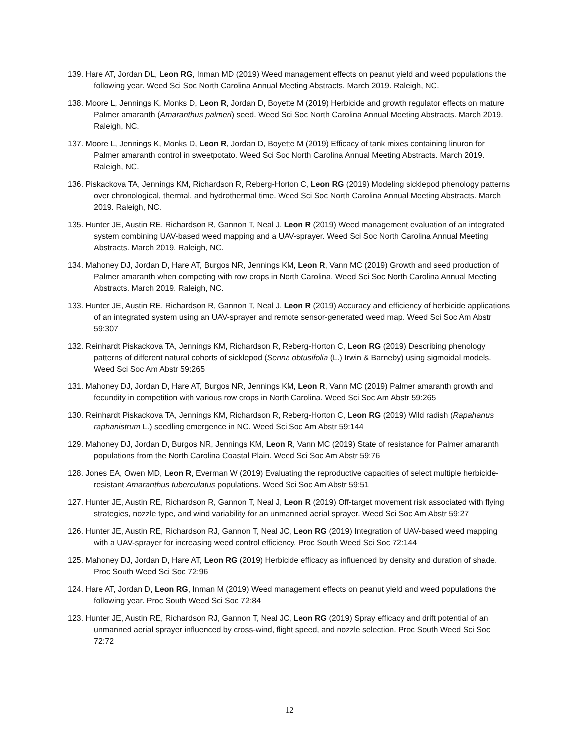139. Hare AT, Jordan DL, Leon RG, Inman MD (2019) Weed management effects on peanut yield and weed populations the following year. Weed Sci Soc North Carolina Annual Meeting Abstracts. March 2019. Raleigh, NC.
138. Moore L, Jennings K, Monks D, Leon R, Jordan D, Boyette M (2019) Herbicide and growth regulator effects on mature Palmer amaranth (Amaranthus palmeri) seed. Weed Sci Soc North Carolina Annual Meeting Abstracts. March 2019. Raleigh, NC.
137. Moore L, Jennings K, Monks D, Leon R, Jordan D, Boyette M (2019) Efficacy of tank mixes containing linuron for Palmer amaranth control in sweetpotato. Weed Sci Soc North Carolina Annual Meeting Abstracts. March 2019. Raleigh, NC.
136. Piskackova TA, Jennings KM, Richardson R, Reberg-Horton C, Leon RG (2019) Modeling sicklepod phenology patterns over chronological, thermal, and hydrothermal time. Weed Sci Soc North Carolina Annual Meeting Abstracts. March 2019. Raleigh, NC.
135. Hunter JE, Austin RE, Richardson R, Gannon T, Neal J, Leon R (2019) Weed management evaluation of an integrated system combining UAV-based weed mapping and a UAV-sprayer. Weed Sci Soc North Carolina Annual Meeting Abstracts. March 2019. Raleigh, NC.
134. Mahoney DJ, Jordan D, Hare AT, Burgos NR, Jennings KM, Leon R, Vann MC (2019) Growth and seed production of Palmer amaranth when competing with row crops in North Carolina. Weed Sci Soc North Carolina Annual Meeting Abstracts. March 2019. Raleigh, NC.
133. Hunter JE, Austin RE, Richardson R, Gannon T, Neal J, Leon R (2019) Accuracy and efficiency of herbicide applications of an integrated system using an UAV-sprayer and remote sensor-generated weed map. Weed Sci Soc Am Abstr 59:307
132. Reinhardt Piskackova TA, Jennings KM, Richardson R, Reberg-Horton C, Leon RG (2019) Describing phenology patterns of different natural cohorts of sicklepod (Senna obtusifolia (L.) Irwin & Barneby) using sigmoidal models. Weed Sci Soc Am Abstr 59:265
131. Mahoney DJ, Jordan D, Hare AT, Burgos NR, Jennings KM, Leon R, Vann MC (2019) Palmer amaranth growth and fecundity in competition with various row crops in North Carolina. Weed Sci Soc Am Abstr 59:265
130. Reinhardt Piskackova TA, Jennings KM, Richardson R, Reberg-Horton C, Leon RG (2019) Wild radish (Rapahanus raphanistrum L.) seedling emergence in NC. Weed Sci Soc Am Abstr 59:144
129. Mahoney DJ, Jordan D, Burgos NR, Jennings KM, Leon R, Vann MC (2019) State of resistance for Palmer amaranth populations from the North Carolina Coastal Plain. Weed Sci Soc Am Abstr 59:76
128. Jones EA, Owen MD, Leon R, Everman W (2019) Evaluating the reproductive capacities of select multiple herbicide-resistant Amaranthus tuberculatus populations. Weed Sci Soc Am Abstr 59:51
127. Hunter JE, Austin RE, Richardson R, Gannon T, Neal J, Leon R (2019) Off-target movement risk associated with flying strategies, nozzle type, and wind variability for an unmanned aerial sprayer. Weed Sci Soc Am Abstr 59:27
126. Hunter JE, Austin RE, Richardson RJ, Gannon T, Neal JC, Leon RG (2019) Integration of UAV-based weed mapping with a UAV-sprayer for increasing weed control efficiency. Proc South Weed Sci Soc 72:144
125. Mahoney DJ, Jordan D, Hare AT, Leon RG (2019) Herbicide efficacy as influenced by density and duration of shade. Proc South Weed Sci Soc 72:96
124. Hare AT, Jordan D, Leon RG, Inman M (2019) Weed management effects on peanut yield and weed populations the following year. Proc South Weed Sci Soc 72:84
123. Hunter JE, Austin RE, Richardson RJ, Gannon T, Neal JC, Leon RG (2019) Spray efficacy and drift potential of an unmanned aerial sprayer influenced by cross-wind, flight speed, and nozzle selection. Proc South Weed Sci Soc 72:72
12